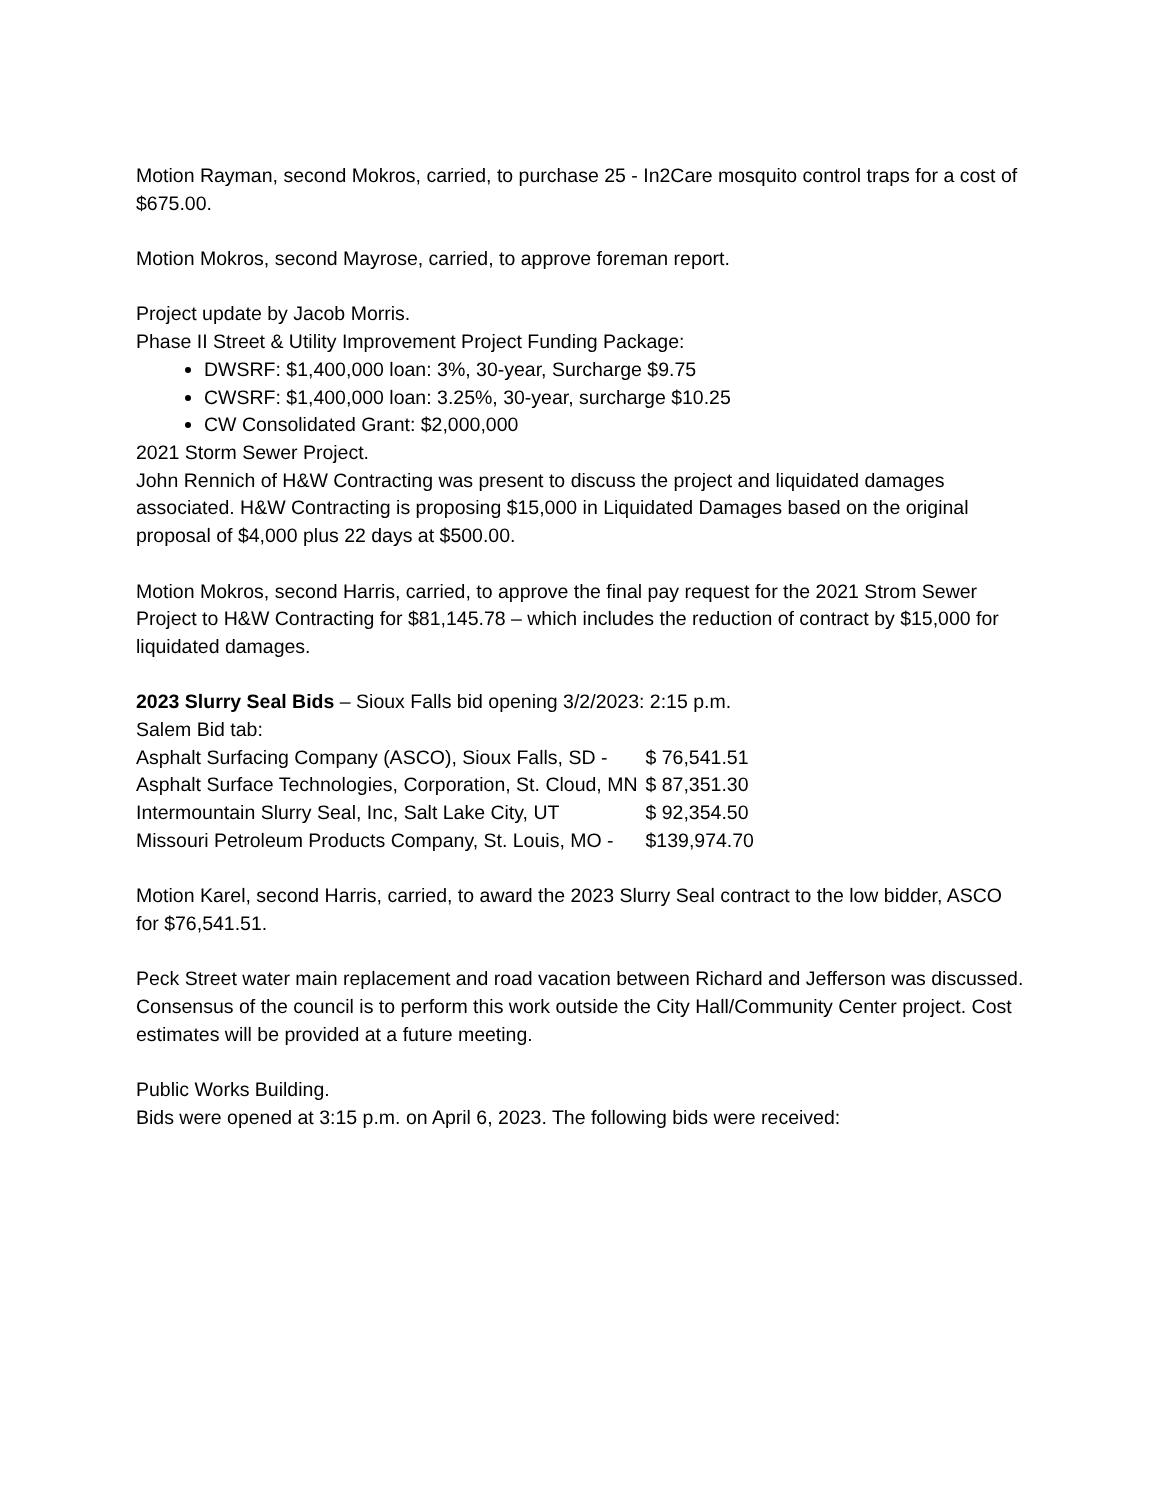Motion Rayman, second Mokros, carried, to purchase 25 - In2Care mosquito control traps for a cost of $675.00.
Motion Mokros, second Mayrose, carried, to approve foreman report.
Project update by Jacob Morris.
Phase II Street & Utility Improvement Project Funding Package:
DWSRF: $1,400,000 loan: 3%, 30-year, Surcharge $9.75
CWSRF: $1,400,000 loan: 3.25%, 30-year, surcharge $10.25
CW Consolidated Grant: $2,000,000
2021 Storm Sewer Project.
John Rennich of H&W Contracting was present to discuss the project and liquidated damages associated. H&W Contracting is proposing $15,000 in Liquidated Damages based on the original proposal of $4,000 plus 22 days at $500.00.
Motion Mokros, second Harris, carried, to approve the final pay request for the 2021 Strom Sewer Project to H&W Contracting for $81,145.78 – which includes the reduction of contract by $15,000 for liquidated damages.
2023 Slurry Seal Bids – Sioux Falls bid opening 3/2/2023: 2:15 p.m.
Salem Bid tab:
| Asphalt Surfacing Company (ASCO), Sioux Falls, SD - | $ 76,541.51 |
| Asphalt Surface Technologies, Corporation, St. Cloud, MN | $ 87,351.30 |
| Intermountain Slurry Seal, Inc, Salt Lake City, UT | $ 92,354.50 |
| Missouri Petroleum Products Company, St. Louis, MO - | $139,974.70 |
Motion Karel, second Harris, carried, to award the 2023 Slurry Seal contract to the low bidder, ASCO for $76,541.51.
Peck Street water main replacement and road vacation between Richard and Jefferson was discussed. Consensus of the council is to perform this work outside the City Hall/Community Center project. Cost estimates will be provided at a future meeting.
Public Works Building.
Bids were opened at 3:15 p.m. on April 6, 2023. The following bids were received: